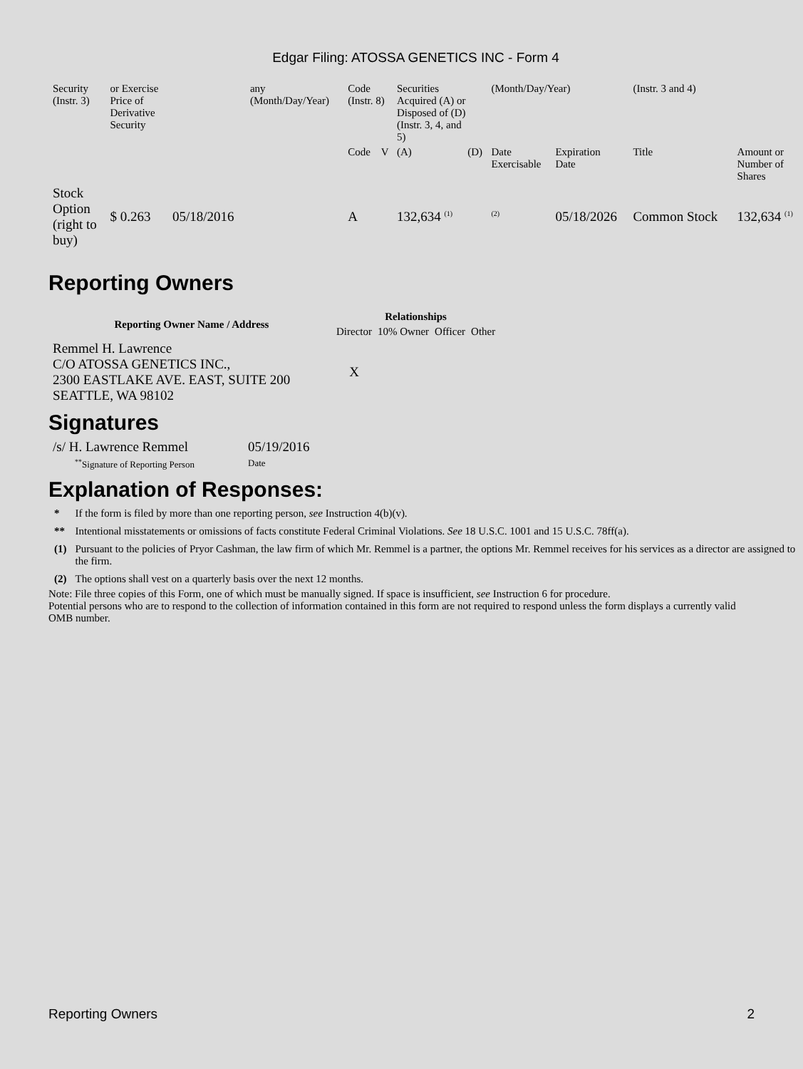Edgar Filing: ATOSSA GENETICS INC - Form 4
| Security (Instr. 3) | or Exercise Price of Derivative Security | | any (Month/Day/Year) | Code (Instr. 8) | | Securities Acquired (A) or Disposed of (D) (Instr. 3, 4, and 5) | | (Month/Day/Year) | | (Instr. 3 and 4) | |
| | | | | Code | V | (A) | (D) | Date Exercisable | Expiration Date | Title | Amount or Number of Shares |
| Stock Option (right to buy) | $ 0.263 | 05/18/2016 | | A | | 132,634 <sup>(1)</sup> | | <sup>(2)</sup> | 05/18/2026 | Common Stock | 132,634 <sup>(1)</sup> |
Reporting Owners
| Reporting Owner Name / Address | Relationships | | | |
| --- | --- | --- | --- | --- |
| | Director | 10% Owner | Officer | Other |
| Remmel H. Lawrence C/O ATOSSA GENETICS INC., 2300 EASTLAKE AVE. EAST, SUITE 200 SEATTLE, WA 98102 | X | | | |
Signatures
| /s/ H. Lawrence Remmel | 05/19/2016 |
| <sup>**</sup> Signature of Reporting Person | Date |
Explanation of Responses:
| * | If the form is filed by more than one reporting person, see Instruction 4(b)(v). |
| ** | Intentional misstatements or omissions of facts constitute Federal Criminal Violations. See 18 U.S.C. 1001 and 15 U.S.C. 78ff(a). |
| (1) | Pursuant to the policies of Pryor Cashman, the law firm of which Mr. Remmel is a partner, the options Mr. Remmel receives for his services as a director are assigned to the firm. |
| (2) | The options shall vest on a quarterly basis over the next 12 months. |
Note: File three copies of this Form, one of which must be manually signed. If space is insufficient, see Instruction 6 for procedure.
Potential persons who are to respond to the collection of information contained in this form are not required to respond unless the form displays a currently valid OMB number.
Reporting Owners 2